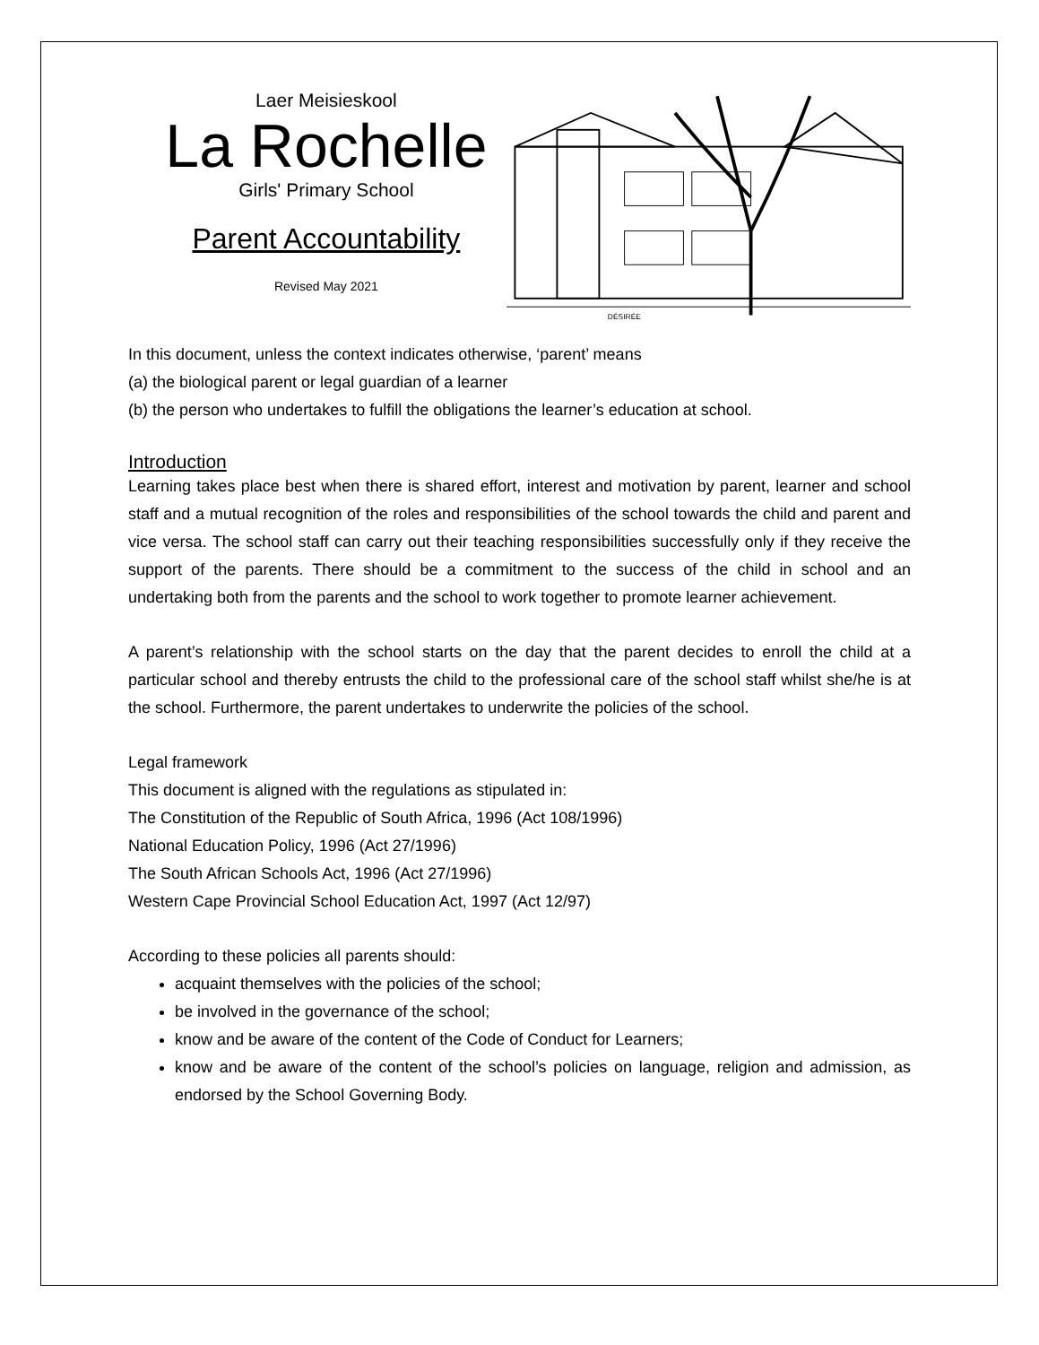Laer Meisieskool
La Rochelle
Girls' Primary School
Parent Accountability
Revised May 2021
DÉSIRÉE
In this document, unless the context indicates otherwise, ‘parent’ means
(a) the biological parent or legal guardian of a learner
(b) the person who undertakes to fulfill the obligations the learner’s education at school.
Introduction
Learning takes place best when there is shared effort, interest and motivation by parent, learner and school staff and a mutual recognition of the roles and responsibilities of the school towards the child and parent and vice versa. The school staff can carry out their teaching responsibilities successfully only if they receive the support of the parents. There should be a commitment to the success of the child in school and an undertaking both from the parents and the school to work together to promote learner achievement.
A parent’s relationship with the school starts on the day that the parent decides to enroll the child at a particular school and thereby entrusts the child to the professional care of the school staff whilst she/he is at the school. Furthermore, the parent undertakes to underwrite the policies of the school.
Legal framework
This document is aligned with the regulations as stipulated in:
The Constitution of the Republic of South Africa, 1996 (Act 108/1996)
National Education Policy, 1996 (Act 27/1996)
The South African Schools Act, 1996 (Act 27/1996)
Western Cape Provincial School Education Act, 1997 (Act 12/97)
According to these policies all parents should:
acquaint themselves with the policies of the school;
be involved in the governance of the school;
know and be aware of the content of the Code of Conduct for Learners;
know and be aware of the content of the school’s policies on language, religion and admission, as endorsed by the School Governing Body.